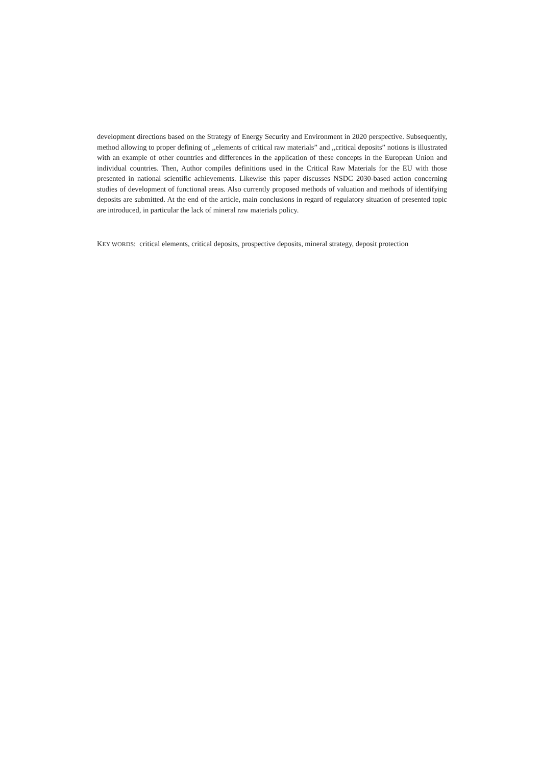development directions based on the Strategy of Energy Security and Environment in 2020 perspective. Subsequently, method allowing to proper defining of ,,elements of critical raw materials” and ,,critical deposits” notions is illustrated with an example of other countries and differences in the application of these concepts in the European Union and individual countries. Then, Author compiles definitions used in the Critical Raw Materials for the EU with those presented in national scientific achievements. Likewise this paper discusses NSDC 2030-based action concerning studies of development of functional areas. Also currently proposed methods of valuation and methods of identifying deposits are submitted. At the end of the article, main conclusions in regard of regulatory situation of presented topic are introduced, in particular the lack of mineral raw materials policy.
KEY WORDS: critical elements, critical deposits, prospective deposits, mineral strategy, deposit protection